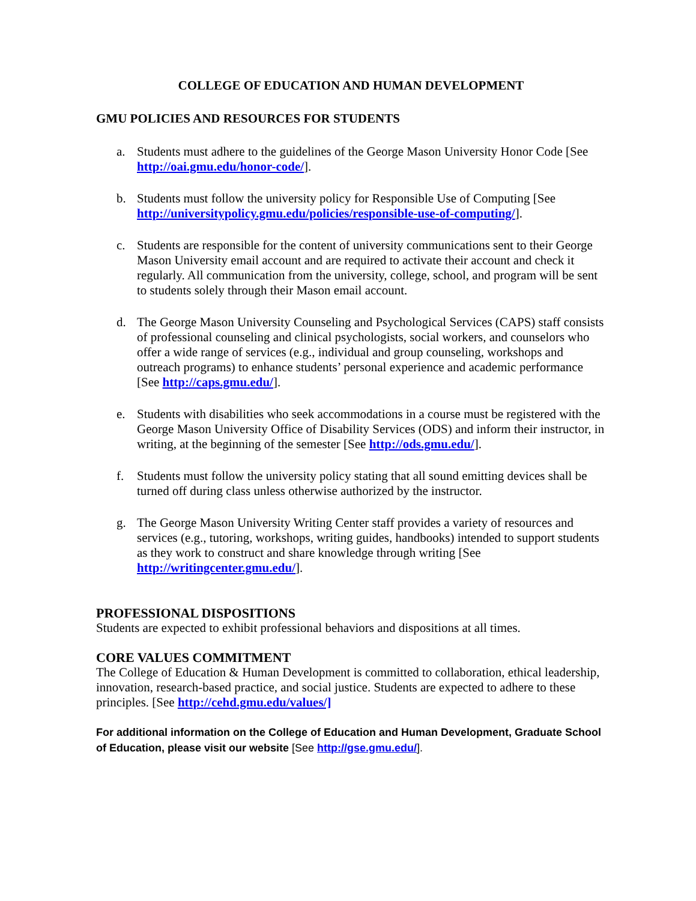COLLEGE OF EDUCATION AND HUMAN DEVELOPMENT
GMU POLICIES AND RESOURCES FOR STUDENTS
a. Students must adhere to the guidelines of the George Mason University Honor Code [See http://oai.gmu.edu/honor-code/].
b. Students must follow the university policy for Responsible Use of Computing [See http://universitypolicy.gmu.edu/policies/responsible-use-of-computing/].
c. Students are responsible for the content of university communications sent to their George Mason University email account and are required to activate their account and check it regularly. All communication from the university, college, school, and program will be sent to students solely through their Mason email account.
d. The George Mason University Counseling and Psychological Services (CAPS) staff consists of professional counseling and clinical psychologists, social workers, and counselors who offer a wide range of services (e.g., individual and group counseling, workshops and outreach programs) to enhance students’ personal experience and academic performance [See http://caps.gmu.edu/].
e. Students with disabilities who seek accommodations in a course must be registered with the George Mason University Office of Disability Services (ODS) and inform their instructor, in writing, at the beginning of the semester [See http://ods.gmu.edu/].
f. Students must follow the university policy stating that all sound emitting devices shall be turned off during class unless otherwise authorized by the instructor.
g. The George Mason University Writing Center staff provides a variety of resources and services (e.g., tutoring, workshops, writing guides, handbooks) intended to support students as they work to construct and share knowledge through writing [See http://writingcenter.gmu.edu/].
PROFESSIONAL DISPOSITIONS
Students are expected to exhibit professional behaviors and dispositions at all times.
CORE VALUES COMMITMENT
The College of Education & Human Development is committed to collaboration, ethical leadership, innovation, research-based practice, and social justice. Students are expected to adhere to these principles. [See http://cehd.gmu.edu/values/]
For additional information on the College of Education and Human Development, Graduate School of Education, please visit our website [See http://gse.gmu.edu/].